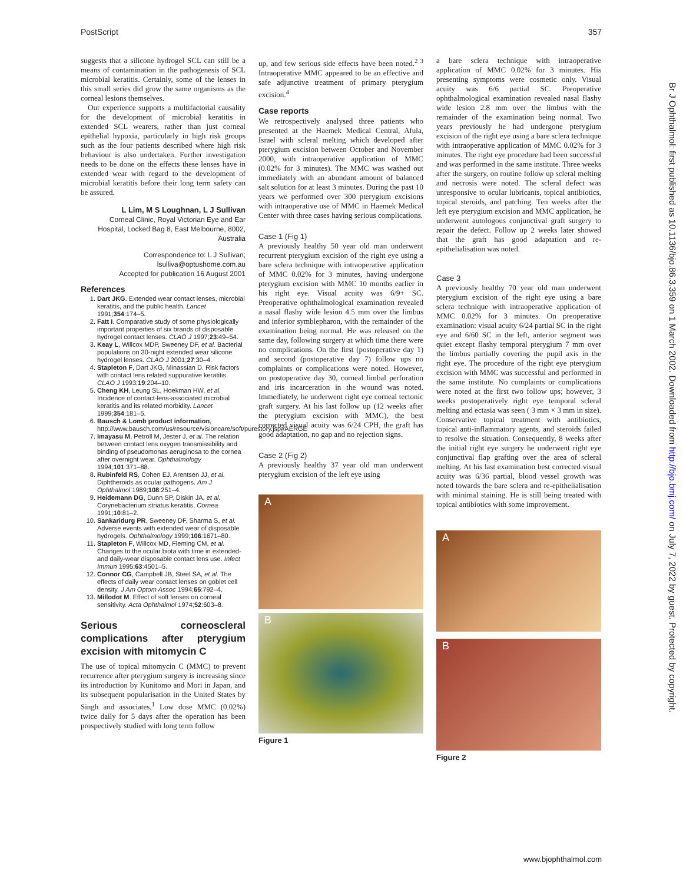PostScript 357
suggests that a silicone hydrogel SCL can still be a means of contamination in the pathogenesis of SCL microbial keratitis. Certainly, some of the lenses in this small series did grow the same organisms as the corneal lesions themselves.
Our experience supports a multifactorial causality for the development of microbial keratitis in extended SCL wearers, rather than just corneal epithelial hypoxia, particularly in high risk groups such as the four patients described where high risk behaviour is also undertaken. Further investigation needs to be done on the effects these lenses have in extended wear with regard to the development of microbial keratitis before their long term safety can be assured.
L Lim, M S Loughnan, L J Sullivan
Corneal Clinic, Royal Victorian Eye and Ear Hospital, Locked Bag 8, East Melbourne, 8002, Australia
Correspondence to: L J Sullivan; lsulliva@optushome.com.au
Accepted for publication 16 August 2001
References
1. Dart JKG. Extended wear contact lenses, microbial keratitis, and the public health. Lancet 1991;354:174–5.
2. Fatt I. Comparative study of some physiologically important properties of six brands of disposable hydrogel contact lenses. CLAO J 1997;23:49–54.
3. Keay L, Willcox MDP, Sweeney DF, et al. Bacterial populations on 30-night extended wear silicone hydrogel lenses. CLAO J 2001;27:30–4.
4. Stapleton F, Dart JKG, Minassian D. Risk factors with contact lens related suppurative keratitis. CLAO J 1993;19:204–10.
5. Cheng KH, Leung SL, Hoekman HW, et al. Incidence of contact-lens-associated microbial keratitis and its related morbidity. Lancet 1999;354:181–5.
6. Bausch & Lomb product information, http://www.bausch.com/us/resource/visioncare/soft/purestory.jsp#AERGE
7. Imayasu M, Petroll M, Jester J, et al. The relation between contact lens oxygen transmissibility and binding of pseudomonas aeruginosa to the cornea after overnight wear. Ophthalmology 1994;101:371–88.
8. Rubinfeld RS, Cohen EJ, Arentsen JJ, et al. Diphtheroids as ocular pathogens. Am J Ophthalmol 1989;108:251–4.
9. Heidemann DG, Dunn SP, Diskin JA, et al. Corynebacterium striatus keratitis. Cornea 1991;10:81–2.
10. Sankaridurg PR, Sweeney DF, Sharma S, et al. Adverse events with extended wear of disposable hydrogels. Ophthalmology 1999;106:1671–80.
11. Stapleton F, Willcox MD, Fleming CM, et al. Changes to the ocular biota with time in extended- and daily-wear disposable contact lens use. Infect Immun 1995;63:4501–5.
12. Connor CG, Campbell JB, Steel SA, et al. The effects of daily wear contact lenses on goblet cell density. J Am Optom Assoc 1994;65:792–4.
13. Millodot M. Effect of soft lenses on corneal sensitivity. Acta Ophthalmol 1974;52:603–8.
Serious corneoscleral complications after pterygium excision with mitomycin C
The use of topical mitomycin C (MMC) to prevent recurrence after pterygium surgery is increasing since its introduction by Kunitomo and Mori in Japan, and its subsequent popularisation in the United States by Singh and associates.<sup>1</sup> Low dose MMC (0.02%) twice daily for 5 days after the operation has been prospectively studied with long term follow
up, and few serious side effects have been noted.<sup>2 3</sup> Intraoperative MMC appeared to be an effective and safe adjunctive treatment of primary pterygium excision.<sup>4</sup>
Case reports
We retrospectively analysed three patients who presented at the Haemek Medical Central, Afula, Israel with scleral melting which developed after pterygium excision between October and November 2000, with intraoperative application of MMC (0.02% for 3 minutes). The MMC was washed out immediately with an abundant amount of balanced salt solution for at least 3 minutes. During the past 10 years we performed over 300 pterygium excisions with intraoperative use of MMC in Haemek Medical Center with three cases having serious complications.
Case 1 (Fig 1)
A previously healthy 50 year old man underwent recurrent pterygium excision of the right eye using a bare sclera technique with intraoperative application of MMC 0.02% for 3 minutes, having undergone pterygium excision with MMC 10 months earlier in his right eye. Visual acuity was 6/9+ SC. Preoperative ophthalmological examination revealed a nasal flashy wide lesion 4.5 mm over the limbus and inferior symblepharon, with the remainder of the examination being normal. He was released on the same day, following surgery at which time there were no complications. On the first (postoperative day 1) and second (postoperative day 7) follow ups no complaints or complications were noted. However, on postoperative day 30, corneal limbal perforation and iris incarceration in the wound was noted. Immediately, he underwent right eye corneal tectonic graft surgery. At his last follow up (12 weeks after the pterygium excision with MMC), the best corrected visual acuity was 6/24 CPH, the graft has good adaptation, no gap and no rejection signs.
Case 2 (Fig 2)
A previously healthy 37 year old man underwent pterygium excision of the left eye using
A
B
Figure 1
a bare sclera technique with intraoperative application of MMC 0.02% for 3 minutes. His presenting symptoms were cosmetic only. Visual acuity was 6/6 partial SC. Preoperative ophthalmological examination revealed nasal flashy wide lesion 2.8 mm over the limbus with the remainder of the examination being normal. Two years previously he had undergone pterygium excision of the right eye using a bare sclera technique with intraoperative application of MMC 0.02% for 3 minutes. The right eye procedure had been successful and was performed in the same institute. Three weeks after the surgery, on routine follow up scleral melting and necrosis were noted. The scleral defect was unresponsive to ocular lubricants, topical antibiotics, topical steroids, and patching. Ten weeks after the left eye pterygium excision and MMC application, he underwent autologous conjunctival graft surgery to repair the defect. Follow up 2 weeks later showed that the graft has good adaptation and re-epithelialisation was noted.
Case 3
A previously healthy 70 year old man underwent pterygium excision of the right eye using a bare sclera technique with intraoperative application of MMC 0.02% for 3 minutes. On preoperative examination: visual acuity 6/24 partial SC in the right eye and 6/60 SC in the left, anterior segment was quiet except flashy temporal pterygium 7 mm over the limbus partially covering the pupil axis in the right eye. The procedure of the right eye pterygium excision with MMC was successful and performed in the same institute. No complaints or complications were noted at the first two follow ups; however, 3 weeks postoperatively right eye temporal scleral melting and ectasia was seen ( 3 mm × 3 mm in size). Conservative topical treatment with antibiotics, topical anti-inflammatory agents, and steroids failed to resolve the situation. Consequently, 8 weeks after the initial right eye surgery he underwent right eye conjunctival flap grafting over the area of scleral melting. At his last examination best corrected visual acuity was 6/36 partial, blood vessel growth was noted towards the bare sclera and re-epithelialisation with minimal staining. He is still being treated with topical antibiotics with some improvement.
A
B
Figure 2
Br J Ophthalmol: first published as 10.1136/bjo.86.3.359 on 1 March 2002. Downloaded from http://bjo.bmj.com/ on July 7, 2022 by guest. Protected by copyright.
www.bjophthalmol.com